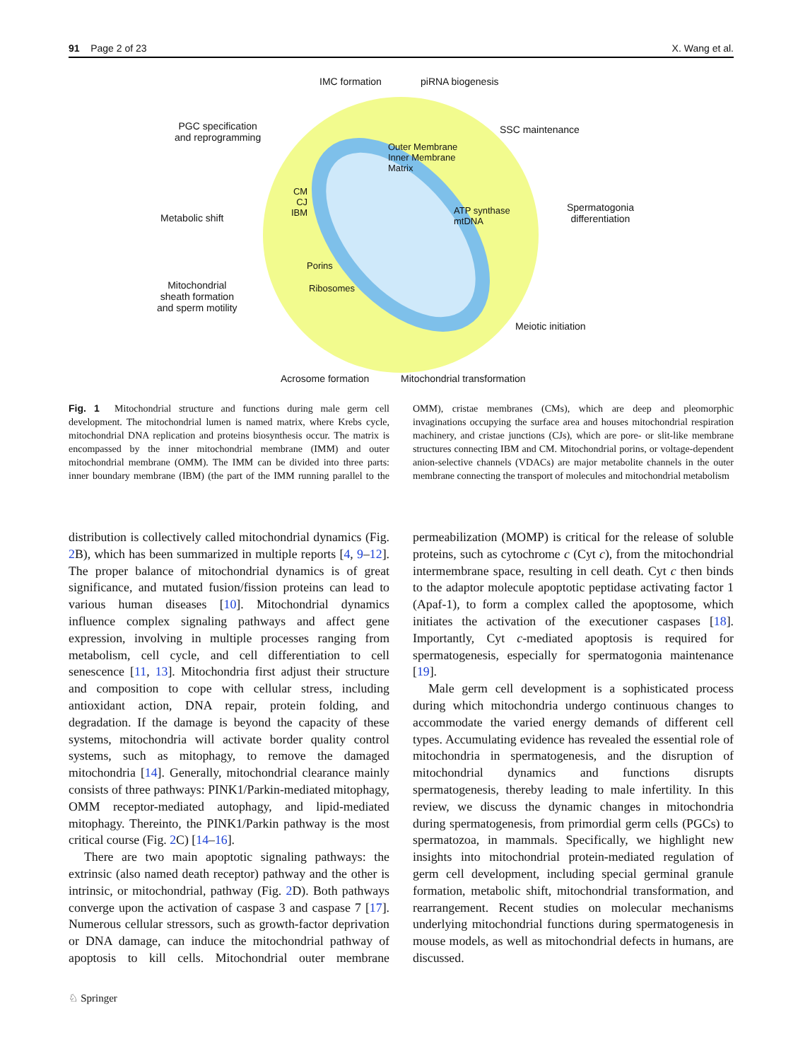91 Page 2 of 23 X. Wang et al.
IMC formation piRNA biogenesis
PGC specification
and reprogramming
SSC maintenance
Outer Membrane
Inner Membrane
Matrix
CM
CJ
IBM
ATP synthase
mtDNA
Metabolic shift
Spermatogonia
differentiation
Porins
Ribosomes
Mitochondrial
sheath formation
and sperm motility
Meiotic initiation
Acrosome formation Mitochondrial transformation
Fig. 1 Mitochondrial structure and functions during male germ cell development. The mitochondrial lumen is named matrix, where Krebs cycle, mitochondrial DNA replication and proteins biosynthesis occur. The matrix is encompassed by the inner mitochondrial membrane (IMM) and outer mitochondrial membrane (OMM). The IMM can be divided into three parts: inner boundary membrane (IBM) (the part of the IMM running parallel to the OMM), cristae membranes (CMs), which are deep and pleomorphic invaginations occupying the surface area and houses mitochondrial respiration machinery, and cristae junctions (CJs), which are pore- or slit-like membrane structures connecting IBM and CM. Mitochondrial porins, or voltage-dependent anion-selective channels (VDACs) are major metabolite channels in the outer membrane connecting the transport of molecules and mitochondrial metabolism
distribution is collectively called mitochondrial dynamics (Fig. 2 B), which has been summarized in multiple reports [4, 9–12]. The proper balance of mitochondrial dynamics is of great significance, and mutated fusion/fission proteins can lead to various human diseases [10]. Mitochondrial dynamics influence complex signaling pathways and affect gene expression, involving in multiple processes ranging from metabolism, cell cycle, and cell differentiation to cell senescence [11, 13]. Mitochondria first adjust their structure and composition to cope with cellular stress, including antioxidant action, DNA repair, protein folding, and degradation. If the damage is beyond the capacity of these systems, mitochondria will activate border quality control systems, such as mitophagy, to remove the damaged mitochondria [14]. Generally, mitochondrial clearance mainly consists of three pathways: PINK1/Parkin-mediated mitophagy, OMM receptor-mediated autophagy, and lipid-mediated mitophagy. Thereinto, the PINK1/Parkin pathway is the most critical course (Fig. 2 C) [14–16].
There are two main apoptotic signaling pathways: the extrinsic (also named death receptor) pathway and the other is intrinsic, or mitochondrial, pathway (Fig. 2 D). Both pathways converge upon the activation of caspase 3 and caspase 7 [17]. Numerous cellular stressors, such as growth-factor deprivation or DNA damage, can induce the mitochondrial pathway of apoptosis to kill cells. Mitochondrial outer membrane permeabilization (MOMP) is critical for the release of soluble proteins, such as cytochrome c (Cyt c), from the mitochondrial intermembrane space, resulting in cell death. Cyt c then binds to the adaptor molecule apoptotic peptidase activating factor 1 (Apaf-1), to form a complex called the apoptosome, which initiates the activation of the executioner caspases [18]. Importantly, Cyt c-mediated apoptosis is required for spermatogenesis, especially for spermatogonia maintenance [19].
Male germ cell development is a sophisticated process during which mitochondria undergo continuous changes to accommodate the varied energy demands of different cell types. Accumulating evidence has revealed the essential role of mitochondria in spermatogenesis, and the disruption of mitochondrial dynamics and functions disrupts spermatogenesis, thereby leading to male infertility. In this review, we discuss the dynamic changes in mitochondria during spermatogenesis, from primordial germ cells (PGCs) to spermatozoa, in mammals. Specifically, we highlight new insights into mitochondrial protein-mediated regulation of germ cell development, including special germinal granule formation, metabolic shift, mitochondrial transformation, and rearrangement. Recent studies on molecular mechanisms underlying mitochondrial functions during spermatogenesis in mouse models, as well as mitochondrial defects in humans, are discussed.
♘ Springer